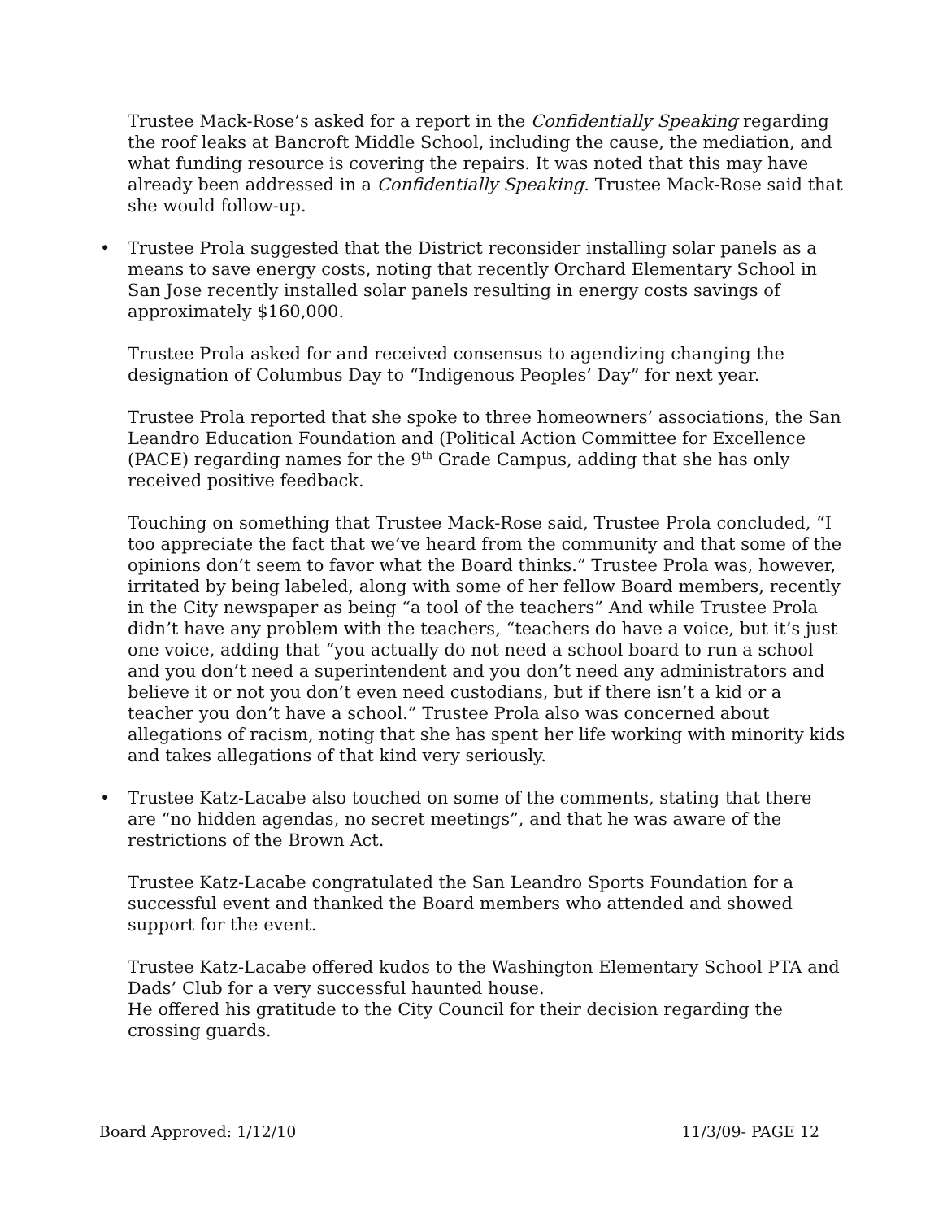Trustee Mack-Rose’s asked for a report in the Confidentially Speaking regarding the roof leaks at Bancroft Middle School, including the cause, the mediation, and what funding resource is covering the repairs. It was noted that this may have already been addressed in a Confidentially Speaking. Trustee Mack-Rose said that she would follow-up.
• Trustee Prola suggested that the District reconsider installing solar panels as a means to save energy costs, noting that recently Orchard Elementary School in San Jose recently installed solar panels resulting in energy costs savings of approximately $160,000.
Trustee Prola asked for and received consensus to agendizing changing the designation of Columbus Day to “Indigenous Peoples’ Day” for next year.
Trustee Prola reported that she spoke to three homeowners’ associations, the San Leandro Education Foundation and (Political Action Committee for Excellence (PACE) regarding names for the 9<sup>th</sup> Grade Campus, adding that she has only received positive feedback.
Touching on something that Trustee Mack-Rose said, Trustee Prola concluded, “I too appreciate the fact that we’ve heard from the community and that some of the opinions don’t seem to favor what the Board thinks.” Trustee Prola was, however, irritated by being labeled, along with some of her fellow Board members, recently in the City newspaper as being “a tool of the teachers” And while Trustee Prola didn’t have any problem with the teachers, “teachers do have a voice, but it’s just one voice, adding that “you actually do not need a school board to run a school and you don’t need a superintendent and you don’t need any administrators and believe it or not you don’t even need custodians, but if there isn’t a kid or a teacher you don’t have a school.” Trustee Prola also was concerned about allegations of racism, noting that she has spent her life working with minority kids and takes allegations of that kind very seriously.
• Trustee Katz-Lacabe also touched on some of the comments, stating that there are “no hidden agendas, no secret meetings”, and that he was aware of the restrictions of the Brown Act.
Trustee Katz-Lacabe congratulated the San Leandro Sports Foundation for a successful event and thanked the Board members who attended and showed support for the event.
Trustee Katz-Lacabe offered kudos to the Washington Elementary School PTA and Dads’ Club for a very successful haunted house.
He offered his gratitude to the City Council for their decision regarding the crossing guards.
Board Approved: 1/12/10 11/3/09- PAGE 12